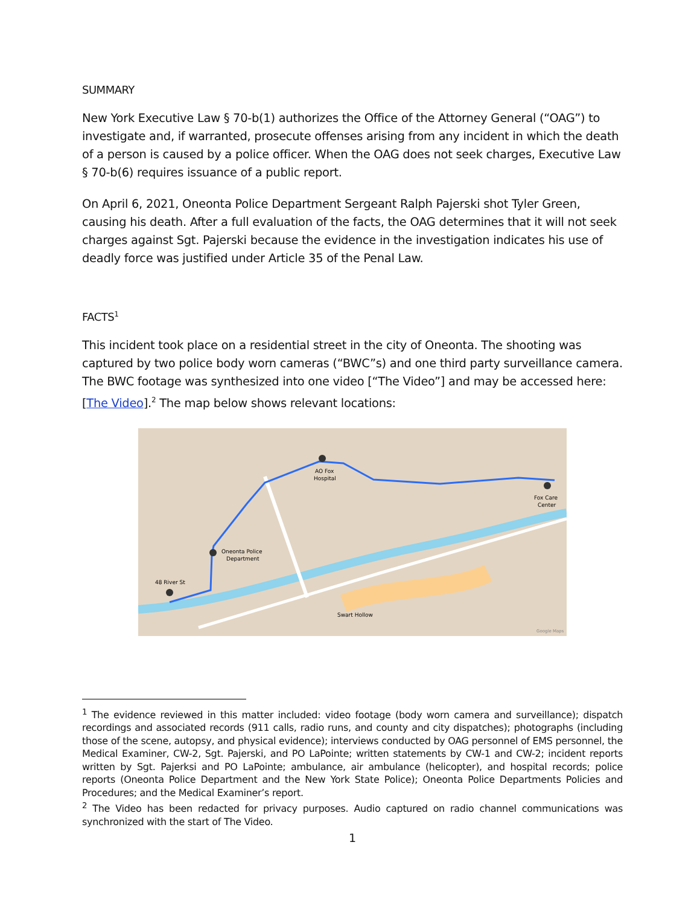SUMMARY
New York Executive Law § 70-b(1) authorizes the Office of the Attorney General (“OAG”) to investigate and, if warranted, prosecute offenses arising from any incident in which the death of a person is caused by a police officer. When the OAG does not seek charges, Executive Law § 70-b(6) requires issuance of a public report.
On April 6, 2021, Oneonta Police Department Sergeant Ralph Pajerski shot Tyler Green, causing his death. After a full evaluation of the facts, the OAG determines that it will not seek charges against Sgt. Pajerski because the evidence in the investigation indicates his use of deadly force was justified under Article 35 of the Penal Law.
FACTS<sup>1</sup>
This incident took place on a residential street in the city of Oneonta. The shooting was captured by two police body worn cameras (“BWC”s) and one third party surveillance camera. The BWC footage was synthesized into one video [“The Video”] and may be accessed here: [The Video].<sup>2</sup> The map below shows relevant locations:
AO Fox
Hospital
Oneonta Police
Department
48 River St
Fox Care
Center
Swart Hollow
Google Maps
<sup>1</sup> The evidence reviewed in this matter included: video footage (body worn camera and surveillance); dispatch recordings and associated records (911 calls, radio runs, and county and city dispatches); photographs (including those of the scene, autopsy, and physical evidence); interviews conducted by OAG personnel of EMS personnel, the Medical Examiner, CW-2, Sgt. Pajerski, and PO LaPointe; written statements by CW-1 and CW-2; incident reports written by Sgt. Pajerksi and PO LaPointe; ambulance, air ambulance (helicopter), and hospital records; police reports (Oneonta Police Department and the New York State Police); Oneonta Police Departments Policies and Procedures; and the Medical Examiner’s report.
<sup>2</sup> The Video has been redacted for privacy purposes. Audio captured on radio channel communications was synchronized with the start of The Video.
1